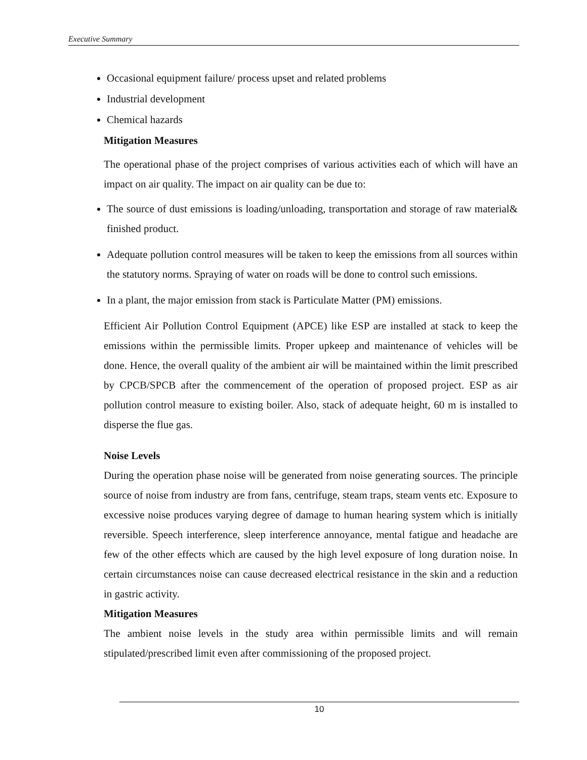Executive Summary
Occasional equipment failure/ process upset and related problems
Industrial development
Chemical hazards
Mitigation Measures
The operational phase of the project comprises of various activities each of which will have an impact on air quality. The impact on air quality can be due to:
The source of dust emissions is loading/unloading, transportation and storage of raw material& finished product.
Adequate pollution control measures will be taken to keep the emissions from all sources within the statutory norms. Spraying of water on roads will be done to control such emissions.
In a plant, the major emission from stack is Particulate Matter (PM) emissions.
Efficient Air Pollution Control Equipment (APCE) like ESP are installed at stack to keep the emissions within the permissible limits. Proper upkeep and maintenance of vehicles will be done. Hence, the overall quality of the ambient air will be maintained within the limit prescribed by CPCB/SPCB after the commencement of the operation of proposed project. ESP as air pollution control measure to existing boiler. Also, stack of adequate height, 60 m is installed to disperse the flue gas.
Noise Levels
During the operation phase noise will be generated from noise generating sources. The principle source of noise from industry are from fans, centrifuge, steam traps, steam vents etc. Exposure to excessive noise produces varying degree of damage to human hearing system which is initially reversible. Speech interference, sleep interference annoyance, mental fatigue and headache are few of the other effects which are caused by the high level exposure of long duration noise. In certain circumstances noise can cause decreased electrical resistance in the skin and a reduction in gastric activity.
Mitigation Measures
The ambient noise levels in the study area within permissible limits and will remain stipulated/prescribed limit even after commissioning of the proposed project.
10